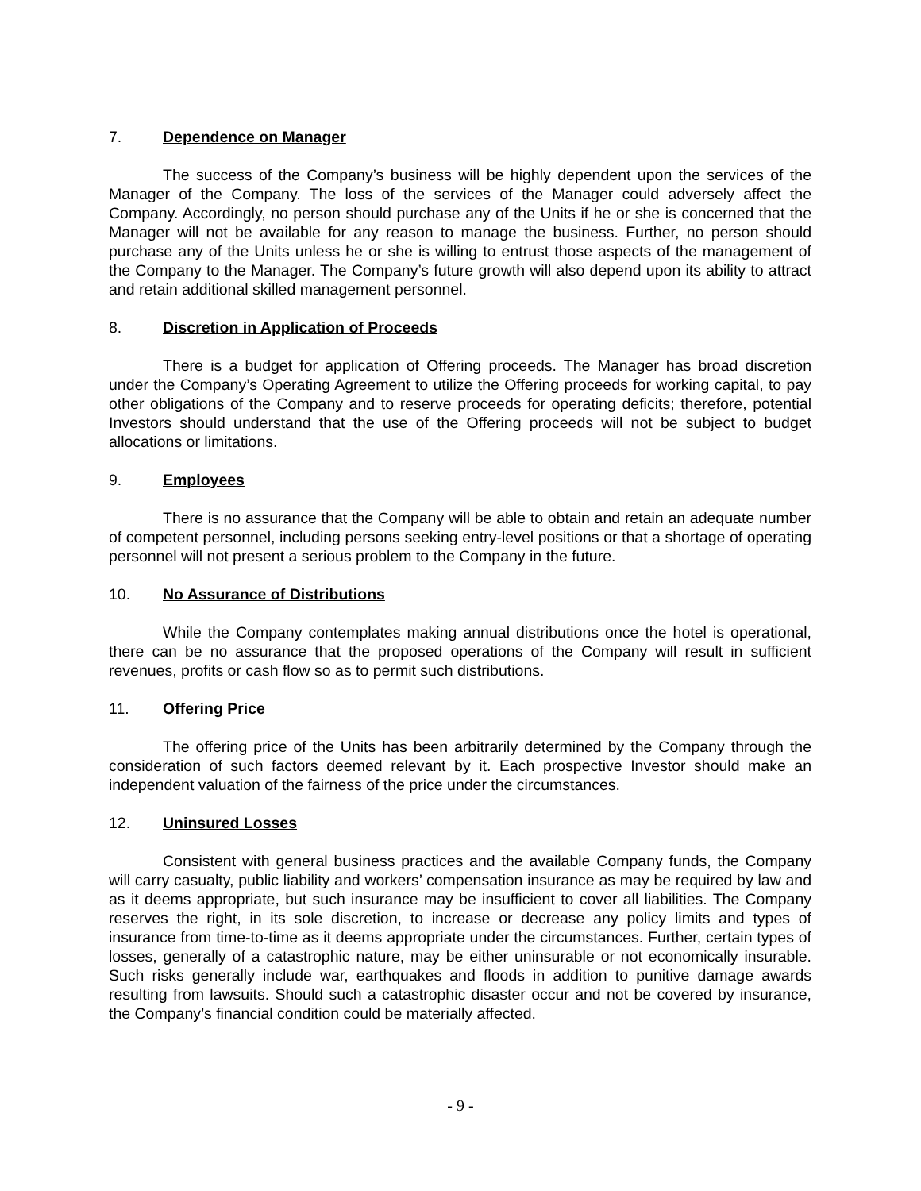7. Dependence on Manager
The success of the Company’s business will be highly dependent upon the services of the Manager of the Company. The loss of the services of the Manager could adversely affect the Company. Accordingly, no person should purchase any of the Units if he or she is concerned that the Manager will not be available for any reason to manage the business. Further, no person should purchase any of the Units unless he or she is willing to entrust those aspects of the management of the Company to the Manager. The Company’s future growth will also depend upon its ability to attract and retain additional skilled management personnel.
8. Discretion in Application of Proceeds
There is a budget for application of Offering proceeds. The Manager has broad discretion under the Company’s Operating Agreement to utilize the Offering proceeds for working capital, to pay other obligations of the Company and to reserve proceeds for operating deficits; therefore, potential Investors should understand that the use of the Offering proceeds will not be subject to budget allocations or limitations.
9. Employees
There is no assurance that the Company will be able to obtain and retain an adequate number of competent personnel, including persons seeking entry-level positions or that a shortage of operating personnel will not present a serious problem to the Company in the future.
10. No Assurance of Distributions
While the Company contemplates making annual distributions once the hotel is operational, there can be no assurance that the proposed operations of the Company will result in sufficient revenues, profits or cash flow so as to permit such distributions.
11. Offering Price
The offering price of the Units has been arbitrarily determined by the Company through the consideration of such factors deemed relevant by it. Each prospective Investor should make an independent valuation of the fairness of the price under the circumstances.
12. Uninsured Losses
Consistent with general business practices and the available Company funds, the Company will carry casualty, public liability and workers’ compensation insurance as may be required by law and as it deems appropriate, but such insurance may be insufficient to cover all liabilities. The Company reserves the right, in its sole discretion, to increase or decrease any policy limits and types of insurance from time-to-time as it deems appropriate under the circumstances. Further, certain types of losses, generally of a catastrophic nature, may be either uninsurable or not economically insurable. Such risks generally include war, earthquakes and floods in addition to punitive damage awards resulting from lawsuits. Should such a catastrophic disaster occur and not be covered by insurance, the Company’s financial condition could be materially affected.
- 9 -